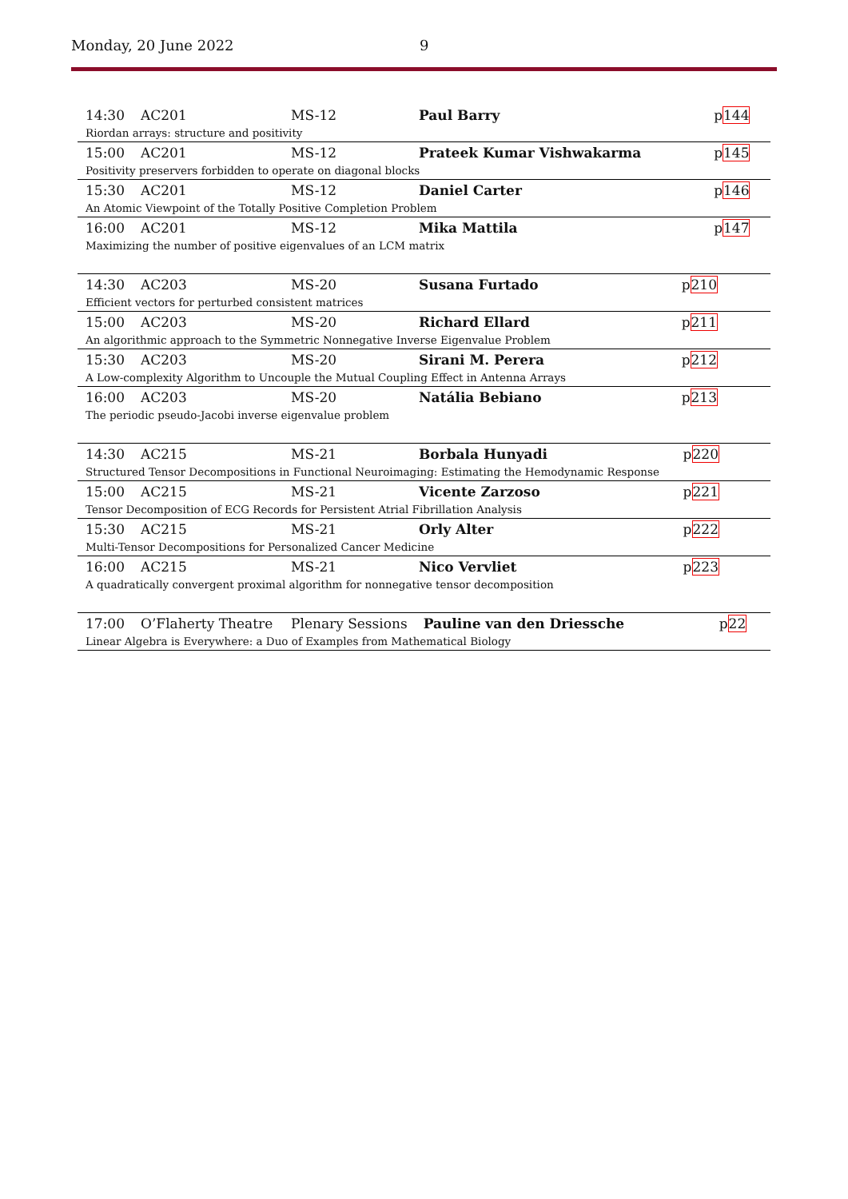Monday, 20 June 2022 9
| 14:30 | AC201 | MS-12 | Paul Barry | p 144 |
| Riordan arrays: structure and positivity | | | | |
| 15:00 | AC201 | MS-12 | Prateek Kumar Vishwakarma | p 145 |
| Positivity preservers forbidden to operate on diagonal blocks | | | | |
| 15:30 | AC201 | MS-12 | Daniel Carter | p 146 |
| An Atomic Viewpoint of the Totally Positive Completion Problem | | | | |
| 16:00 | AC201 | MS-12 | Mika Mattila | p 147 |
| Maximizing the number of positive eigenvalues of an LCM matrix | | | | |
| 14:30 | AC203 | MS-20 | Susana Furtado | p 210 |
| Efficient vectors for perturbed consistent matrices | | | | |
| 15:00 | AC203 | MS-20 | Richard Ellard | p 211 |
| An algorithmic approach to the Symmetric Nonnegative Inverse Eigenvalue Problem | | | | |
| 15:30 | AC203 | MS-20 | Sirani M. Perera | p 212 |
| A Low-complexity Algorithm to Uncouple the Mutual Coupling Effect in Antenna Arrays | | | | |
| 16:00 | AC203 | MS-20 | Natália Bebiano | p 213 |
| The periodic pseudo-Jacobi inverse eigenvalue problem | | | | |
| 14:30 | AC215 | MS-21 | Borbala Hunyadi | p 220 |
| Structured Tensor Decompositions in Functional Neuroimaging: Estimating the Hemodynamic Response | | | | |
| 15:00 | AC215 | MS-21 | Vicente Zarzoso | p 221 |
| Tensor Decomposition of ECG Records for Persistent Atrial Fibrillation Analysis | | | | |
| 15:30 | AC215 | MS-21 | Orly Alter | p 222 |
| Multi-Tensor Decompositions for Personalized Cancer Medicine | | | | |
| 16:00 | AC215 | MS-21 | Nico Vervliet | p 223 |
| A quadratically convergent proximal algorithm for nonnegative tensor decomposition | | | | |
| 17:00 | O’Flaherty Theatre | Plenary Sessions | Pauline van den Driessche | p 22 |
| Linear Algebra is Everywhere: a Duo of Examples from Mathematical Biology | | | | |